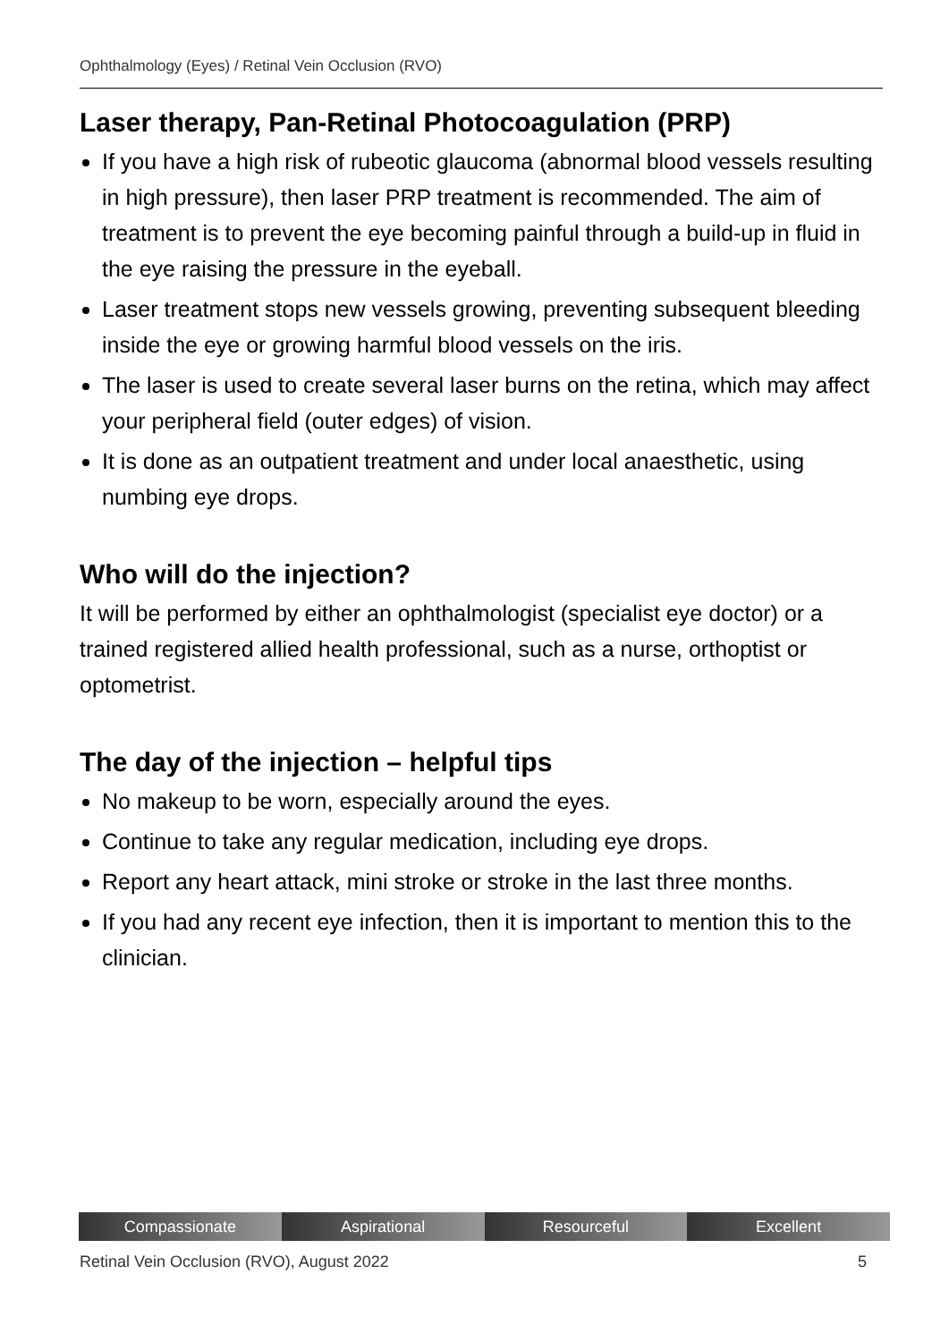Ophthalmology (Eyes) / Retinal Vein Occlusion (RVO)
Laser therapy, Pan-Retinal Photocoagulation (PRP)
If you have a high risk of rubeotic glaucoma (abnormal blood vessels resulting in high pressure), then laser PRP treatment is recommended. The aim of treatment is to prevent the eye becoming painful through a build-up in fluid in the eye raising the pressure in the eyeball.
Laser treatment stops new vessels growing, preventing subsequent bleeding inside the eye or growing harmful blood vessels on the iris.
The laser is used to create several laser burns on the retina, which may affect your peripheral field (outer edges) of vision.
It is done as an outpatient treatment and under local anaesthetic, using numbing eye drops.
Who will do the injection?
It will be performed by either an ophthalmologist (specialist eye doctor) or a trained registered allied health professional, such as a nurse, orthoptist or optometrist.
The day of the injection – helpful tips
No makeup to be worn, especially around the eyes.
Continue to take any regular medication, including eye drops.
Report any heart attack, mini stroke or stroke in the last three months.
If you had any recent eye infection, then it is important to mention this to the clinician.
Compassionate Aspirational Resourceful Excellent
Retinal Vein Occlusion (RVO), August 2022 5